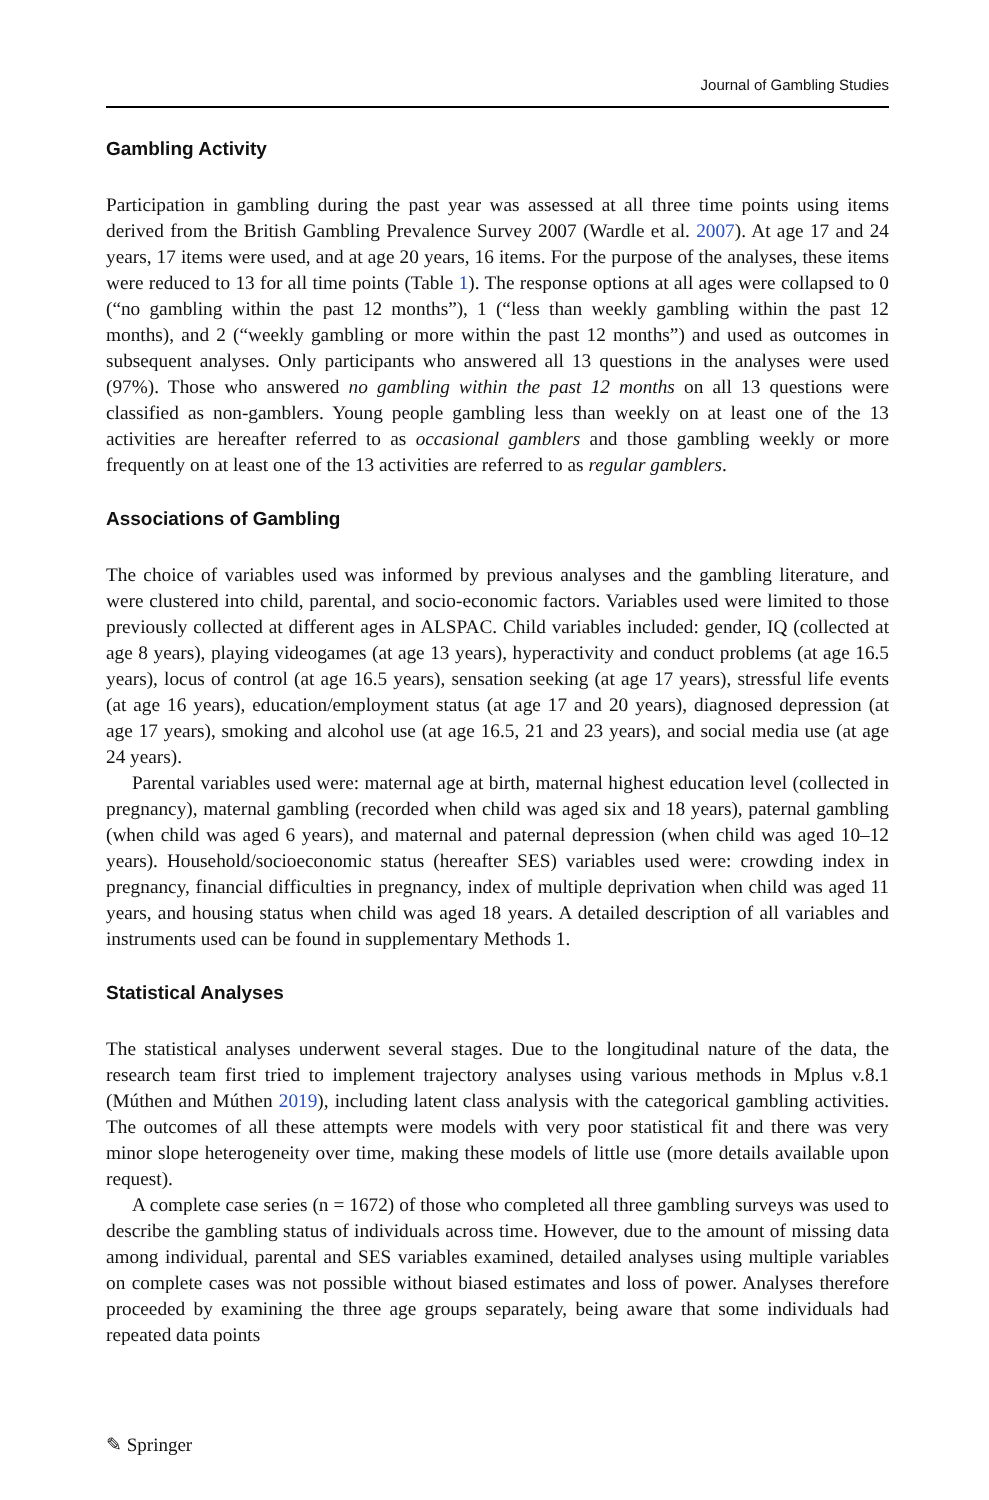Journal of Gambling Studies
Gambling Activity
Participation in gambling during the past year was assessed at all three time points using items derived from the British Gambling Prevalence Survey 2007 (Wardle et al. 2007). At age 17 and 24 years, 17 items were used, and at age 20 years, 16 items. For the purpose of the analyses, these items were reduced to 13 for all time points (Table 1). The response options at all ages were collapsed to 0 (“no gambling within the past 12 months”), 1 (“less than weekly gambling within the past 12 months), and 2 (“weekly gambling or more within the past 12 months”) and used as outcomes in subsequent analyses. Only participants who answered all 13 questions in the analyses were used (97%). Those who answered no gambling within the past 12 months on all 13 questions were classified as non-gamblers. Young people gambling less than weekly on at least one of the 13 activities are hereafter referred to as occasional gamblers and those gambling weekly or more frequently on at least one of the 13 activities are referred to as regular gamblers.
Associations of Gambling
The choice of variables used was informed by previous analyses and the gambling literature, and were clustered into child, parental, and socio-economic factors. Variables used were limited to those previously collected at different ages in ALSPAC. Child variables included: gender, IQ (collected at age 8 years), playing videogames (at age 13 years), hyperactivity and conduct problems (at age 16.5 years), locus of control (at age 16.5 years), sensation seeking (at age 17 years), stressful life events (at age 16 years), education/employment status (at age 17 and 20 years), diagnosed depression (at age 17 years), smoking and alcohol use (at age 16.5, 21 and 23 years), and social media use (at age 24 years).
Parental variables used were: maternal age at birth, maternal highest education level (collected in pregnancy), maternal gambling (recorded when child was aged six and 18 years), paternal gambling (when child was aged 6 years), and maternal and paternal depression (when child was aged 10–12 years). Household/socioeconomic status (hereafter SES) variables used were: crowding index in pregnancy, financial difficulties in pregnancy, index of multiple deprivation when child was aged 11 years, and housing status when child was aged 18 years. A detailed description of all variables and instruments used can be found in supplementary Methods 1.
Statistical Analyses
The statistical analyses underwent several stages. Due to the longitudinal nature of the data, the research team first tried to implement trajectory analyses using various methods in Mplus v.8.1 (Múthen and Múthen 2019), including latent class analysis with the categorical gambling activities. The outcomes of all these attempts were models with very poor statistical fit and there was very minor slope heterogeneity over time, making these models of little use (more details available upon request).
A complete case series (n = 1672) of those who completed all three gambling surveys was used to describe the gambling status of individuals across time. However, due to the amount of missing data among individual, parental and SES variables examined, detailed analyses using multiple variables on complete cases was not possible without biased estimates and loss of power. Analyses therefore proceeded by examining the three age groups separately, being aware that some individuals had repeated data points
✎ Springer